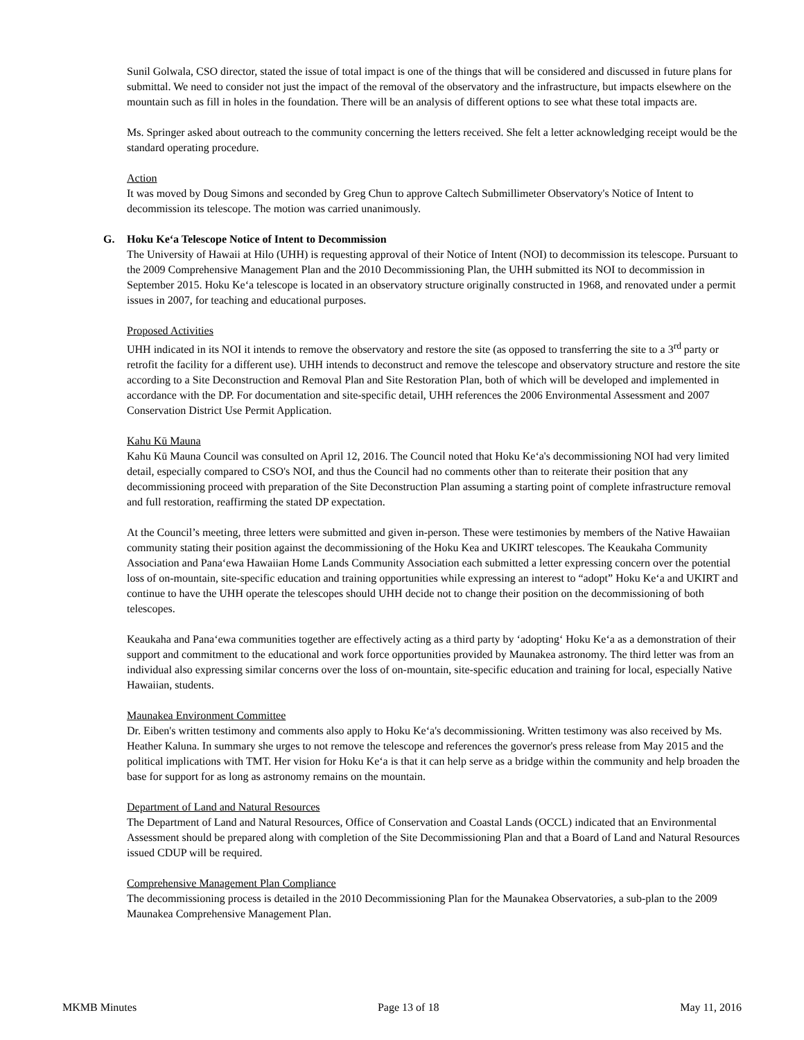Sunil Golwala, CSO director, stated the issue of total impact is one of the things that will be considered and discussed in future plans for submittal. We need to consider not just the impact of the removal of the observatory and the infrastructure, but impacts elsewhere on the mountain such as fill in holes in the foundation. There will be an analysis of different options to see what these total impacts are.
Ms. Springer asked about outreach to the community concerning the letters received. She felt a letter acknowledging receipt would be the standard operating procedure.
Action
It was moved by Doug Simons and seconded by Greg Chun to approve Caltech Submillimeter Observatory's Notice of Intent to decommission its telescope. The motion was carried unanimously.
G. Hoku Ke‘a Telescope Notice of Intent to Decommission
The University of Hawaii at Hilo (UHH) is requesting approval of their Notice of Intent (NOI) to decommission its telescope. Pursuant to the 2009 Comprehensive Management Plan and the 2010 Decommissioning Plan, the UHH submitted its NOI to decommission in September 2015. Hoku Ke‘a telescope is located in an observatory structure originally constructed in 1968, and renovated under a permit issues in 2007, for teaching and educational purposes.
Proposed Activities
UHH indicated in its NOI it intends to remove the observatory and restore the site (as opposed to transferring the site to a 3<sup>rd</sup> party or retrofit the facility for a different use). UHH intends to deconstruct and remove the telescope and observatory structure and restore the site according to a Site Deconstruction and Removal Plan and Site Restoration Plan, both of which will be developed and implemented in accordance with the DP. For documentation and site-specific detail, UHH references the 2006 Environmental Assessment and 2007 Conservation District Use Permit Application.
Kahu Kū Mauna
Kahu Kū Mauna Council was consulted on April 12, 2016. The Council noted that Hoku Ke‘a's decommissioning NOI had very limited detail, especially compared to CSO's NOI, and thus the Council had no comments other than to reiterate their position that any decommissioning proceed with preparation of the Site Deconstruction Plan assuming a starting point of complete infrastructure removal and full restoration, reaffirming the stated DP expectation.
At the Council’s meeting, three letters were submitted and given in-person. These were testimonies by members of the Native Hawaiian community stating their position against the decommissioning of the Hoku Kea and UKIRT telescopes. The Keaukaha Community Association and Pana‘ewa Hawaiian Home Lands Community Association each submitted a letter expressing concern over the potential loss of on-mountain, site-specific education and training opportunities while expressing an interest to “adopt” Hoku Ke‘a and UKIRT and continue to have the UHH operate the telescopes should UHH decide not to change their position on the decommissioning of both telescopes.
Keaukaha and Pana‘ewa communities together are effectively acting as a third party by ‘adopting‘ Hoku Ke‘a as a demonstration of their support and commitment to the educational and work force opportunities provided by Maunakea astronomy. The third letter was from an individual also expressing similar concerns over the loss of on-mountain, site-specific education and training for local, especially Native Hawaiian, students.
Maunakea Environment Committee
Dr. Eiben's written testimony and comments also apply to Hoku Ke‘a's decommissioning. Written testimony was also received by Ms. Heather Kaluna. In summary she urges to not remove the telescope and references the governor's press release from May 2015 and the political implications with TMT. Her vision for Hoku Ke‘a is that it can help serve as a bridge within the community and help broaden the base for support for as long as astronomy remains on the mountain.
Department of Land and Natural Resources
The Department of Land and Natural Resources, Office of Conservation and Coastal Lands (OCCL) indicated that an Environmental Assessment should be prepared along with completion of the Site Decommissioning Plan and that a Board of Land and Natural Resources issued CDUP will be required.
Comprehensive Management Plan Compliance
The decommissioning process is detailed in the 2010 Decommissioning Plan for the Maunakea Observatories, a sub-plan to the 2009 Maunakea Comprehensive Management Plan.
MKMB Minutes Page 13 of 18 May 11, 2016